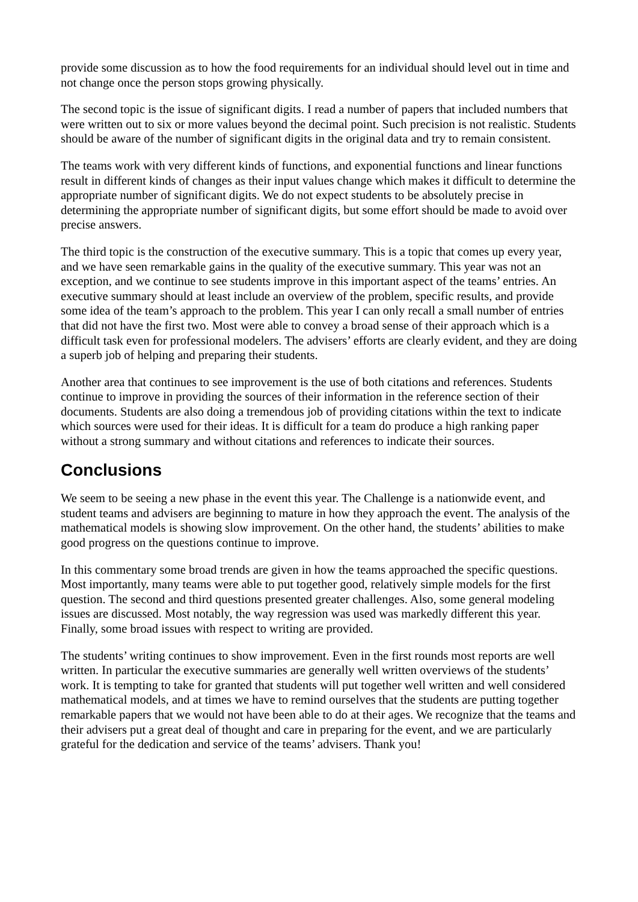provide some discussion as to how the food requirements for an individual should level out in time and not change once the person stops growing physically.
The second topic is the issue of significant digits. I read a number of papers that included numbers that were written out to six or more values beyond the decimal point. Such precision is not realistic. Students should be aware of the number of significant digits in the original data and try to remain consistent.
The teams work with very different kinds of functions, and exponential functions and linear functions result in different kinds of changes as their input values change which makes it difficult to determine the appropriate number of significant digits. We do not expect students to be absolutely precise in determining the appropriate number of significant digits, but some effort should be made to avoid over precise answers.
The third topic is the construction of the executive summary. This is a topic that comes up every year, and we have seen remarkable gains in the quality of the executive summary. This year was not an exception, and we continue to see students improve in this important aspect of the teams’ entries. An executive summary should at least include an overview of the problem, specific results, and provide some idea of the team’s approach to the problem. This year I can only recall a small number of entries that did not have the first two. Most were able to convey a broad sense of their approach which is a difficult task even for professional modelers. The advisers’ efforts are clearly evident, and they are doing a superb job of helping and preparing their students.
Another area that continues to see improvement is the use of both citations and references. Students continue to improve in providing the sources of their information in the reference section of their documents. Students are also doing a tremendous job of providing citations within the text to indicate which sources were used for their ideas. It is difficult for a team do produce a high ranking paper without a strong summary and without citations and references to indicate their sources.
Conclusions
We seem to be seeing a new phase in the event this year. The Challenge is a nationwide event, and student teams and advisers are beginning to mature in how they approach the event. The analysis of the mathematical models is showing slow improvement. On the other hand, the students’ abilities to make good progress on the questions continue to improve.
In this commentary some broad trends are given in how the teams approached the specific questions. Most importantly, many teams were able to put together good, relatively simple models for the first question. The second and third questions presented greater challenges. Also, some general modeling issues are discussed. Most notably, the way regression was used was markedly different this year. Finally, some broad issues with respect to writing are provided.
The students’ writing continues to show improvement. Even in the first rounds most reports are well written. In particular the executive summaries are generally well written overviews of the students’ work. It is tempting to take for granted that students will put together well written and well considered mathematical models, and at times we have to remind ourselves that the students are putting together remarkable papers that we would not have been able to do at their ages. We recognize that the teams and their advisers put a great deal of thought and care in preparing for the event, and we are particularly grateful for the dedication and service of the teams’ advisers. Thank you!